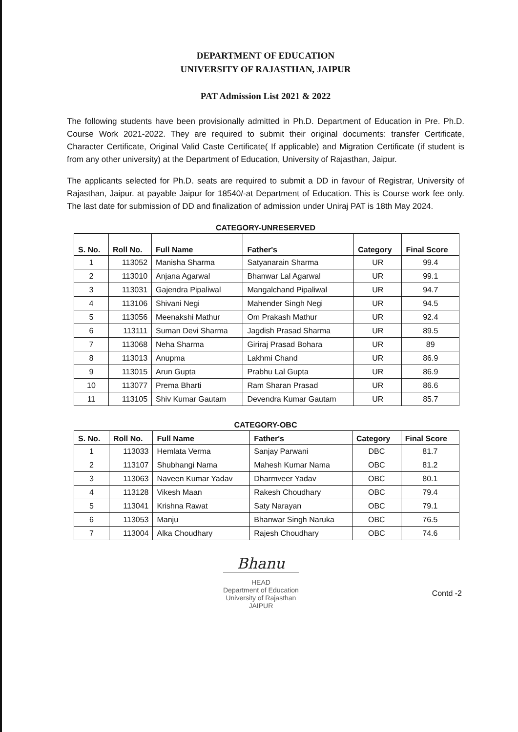DEPARTMENT OF EDUCATION
UNIVERSITY OF RAJASTHAN, JAIPUR
PAT Admission List 2021 & 2022
The following students have been provisionally admitted in Ph.D. Department of Education in Pre. Ph.D. Course Work 2021-2022. They are required to submit their original documents: transfer Certificate, Character Certificate, Original Valid Caste Certificate( If applicable) and Migration Certificate (if student is from any other university) at the Department of Education, University of Rajasthan, Jaipur.
The applicants selected for Ph.D. seats are required to submit a DD in favour of Registrar, University of Rajasthan, Jaipur. at payable Jaipur for 18540/-at Department of Education. This is Course work fee only. The last date for submission of DD and finalization of admission under Uniraj PAT is 18th May 2024.
CATEGORY-UNRESERVED
| S. No. | Roll No. | Full Name | Father's | Category | Final Score |
| --- | --- | --- | --- | --- | --- |
| 1 | 113052 | Manisha Sharma | Satyanarain Sharma | UR | 99.4 |
| 2 | 113010 | Anjana Agarwal | Bhanwar Lal Agarwal | UR | 99.1 |
| 3 | 113031 | Gajendra Pipaliwal | Mangalchand Pipaliwal | UR | 94.7 |
| 4 | 113106 | Shivani Negi | Mahender Singh Negi | UR | 94.5 |
| 5 | 113056 | Meenakshi Mathur | Om Prakash Mathur | UR | 92.4 |
| 6 | 113111 | Suman Devi Sharma | Jagdish Prasad Sharma | UR | 89.5 |
| 7 | 113068 | Neha Sharma | Giriraj Prasad Bohara | UR | 89 |
| 8 | 113013 | Anupma | Lakhmi Chand | UR | 86.9 |
| 9 | 113015 | Arun Gupta | Prabhu Lal Gupta | UR | 86.9 |
| 10 | 113077 | Prema Bharti | Ram Sharan Prasad | UR | 86.6 |
| 11 | 113105 | Shiv Kumar Gautam | Devendra Kumar Gautam | UR | 85.7 |
CATEGORY-OBC
| S. No. | Roll No. | Full Name | Father's | Category | Final Score |
| --- | --- | --- | --- | --- | --- |
| 1 | 113033 | Hemlata Verma | Sanjay Parwani | DBC | 81.7 |
| 2 | 113107 | Shubhangi Nama | Mahesh Kumar Nama | OBC | 81.2 |
| 3 | 113063 | Naveen Kumar Yadav | Dharmveer Yadav | OBC | 80.1 |
| 4 | 113128 | Vikesh Maan | Rakesh Choudhary | OBC | 79.4 |
| 5 | 113041 | Krishna Rawat | Saty Narayan | OBC | 79.1 |
| 6 | 113053 | Manju | Bhanwar Singh Naruka | OBC | 76.5 |
| 7 | 113004 | Alka Choudhary | Rajesh Choudhary | OBC | 74.6 |
Bhanu
HEAD
Department of Education
University of Rajasthan
JAIPUR
Contd -2